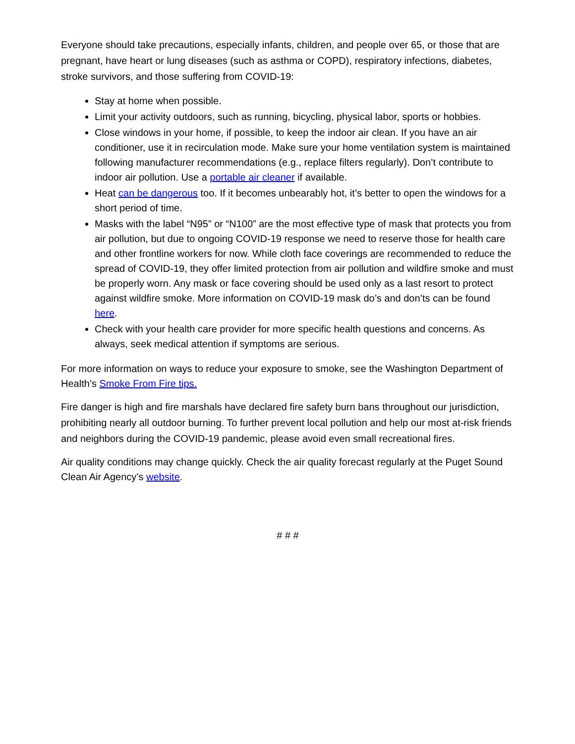Everyone should take precautions, especially infants, children, and people over 65, or those that are pregnant, have heart or lung diseases (such as asthma or COPD), respiratory infections, diabetes, stroke survivors, and those suffering from COVID-19:
Stay at home when possible.
Limit your activity outdoors, such as running, bicycling, physical labor, sports or hobbies.
Close windows in your home, if possible, to keep the indoor air clean. If you have an air conditioner, use it in recirculation mode. Make sure your home ventilation system is maintained following manufacturer recommendations (e.g., replace filters regularly). Don’t contribute to indoor air pollution. Use a portable air cleaner if available.
Heat can be dangerous too. If it becomes unbearably hot, it’s better to open the windows for a short period of time.
Masks with the label “N95” or “N100” are the most effective type of mask that protects you from air pollution, but due to ongoing COVID-19 response we need to reserve those for health care and other frontline workers for now. While cloth face coverings are recommended to reduce the spread of COVID-19, they offer limited protection from air pollution and wildfire smoke and must be properly worn. Any mask or face covering should be used only as a last resort to protect against wildfire smoke. More information on COVID-19 mask do’s and don’ts can be found here.
Check with your health care provider for more specific health questions and concerns. As always, seek medical attention if symptoms are serious.
For more information on ways to reduce your exposure to smoke, see the Washington Department of Health’s Smoke From Fire tips.
Fire danger is high and fire marshals have declared fire safety burn bans throughout our jurisdiction, prohibiting nearly all outdoor burning. To further prevent local pollution and help our most at-risk friends and neighbors during the COVID-19 pandemic, please avoid even small recreational fires.
Air quality conditions may change quickly. Check the air quality forecast regularly at the Puget Sound Clean Air Agency’s website.
# # #